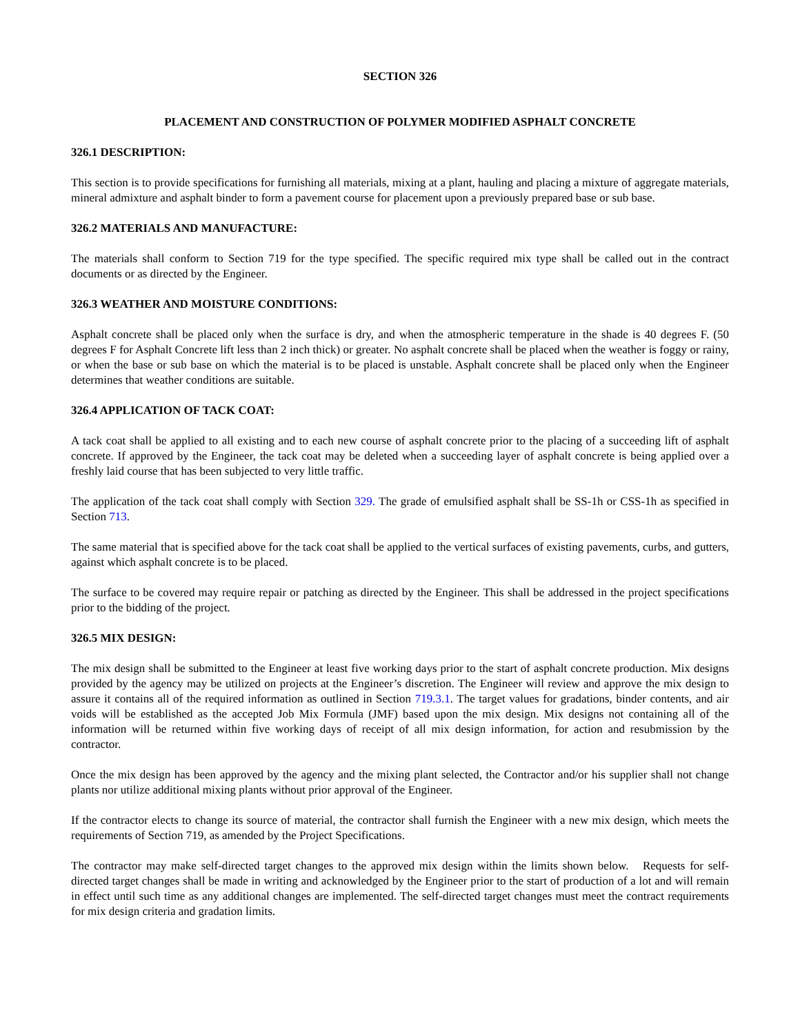SECTION 326
PLACEMENT AND CONSTRUCTION OF POLYMER MODIFIED ASPHALT CONCRETE
326.1 DESCRIPTION:
This section is to provide specifications for furnishing all materials, mixing at a plant, hauling and placing a mixture of aggregate materials, mineral admixture and asphalt binder to form a pavement course for placement upon a previously prepared base or sub base.
326.2 MATERIALS AND MANUFACTURE:
The materials shall conform to Section 719 for the type specified. The specific required mix type shall be called out in the contract documents or as directed by the Engineer.
326.3 WEATHER AND MOISTURE CONDITIONS:
Asphalt concrete shall be placed only when the surface is dry, and when the atmospheric temperature in the shade is 40 degrees F. (50 degrees F for Asphalt Concrete lift less than 2 inch thick) or greater. No asphalt concrete shall be placed when the weather is foggy or rainy, or when the base or sub base on which the material is to be placed is unstable. Asphalt concrete shall be placed only when the Engineer determines that weather conditions are suitable.
326.4 APPLICATION OF TACK COAT:
A tack coat shall be applied to all existing and to each new course of asphalt concrete prior to the placing of a succeeding lift of asphalt concrete. If approved by the Engineer, the tack coat may be deleted when a succeeding layer of asphalt concrete is being applied over a freshly laid course that has been subjected to very little traffic.
The application of the tack coat shall comply with Section 329. The grade of emulsified asphalt shall be SS-1h or CSS-1h as specified in Section 713.
The same material that is specified above for the tack coat shall be applied to the vertical surfaces of existing pavements, curbs, and gutters, against which asphalt concrete is to be placed.
The surface to be covered may require repair or patching as directed by the Engineer. This shall be addressed in the project specifications prior to the bidding of the project.
326.5 MIX DESIGN:
The mix design shall be submitted to the Engineer at least five working days prior to the start of asphalt concrete production. Mix designs provided by the agency may be utilized on projects at the Engineer’s discretion. The Engineer will review and approve the mix design to assure it contains all of the required information as outlined in Section 719.3.1. The target values for gradations, binder contents, and air voids will be established as the accepted Job Mix Formula (JMF) based upon the mix design. Mix designs not containing all of the information will be returned within five working days of receipt of all mix design information, for action and resubmission by the contractor.
Once the mix design has been approved by the agency and the mixing plant selected, the Contractor and/or his supplier shall not change plants nor utilize additional mixing plants without prior approval of the Engineer.
If the contractor elects to change its source of material, the contractor shall furnish the Engineer with a new mix design, which meets the requirements of Section 719, as amended by the Project Specifications.
The contractor may make self-directed target changes to the approved mix design within the limits shown below. Requests for self-directed target changes shall be made in writing and acknowledged by the Engineer prior to the start of production of a lot and will remain in effect until such time as any additional changes are implemented. The self-directed target changes must meet the contract requirements for mix design criteria and gradation limits.